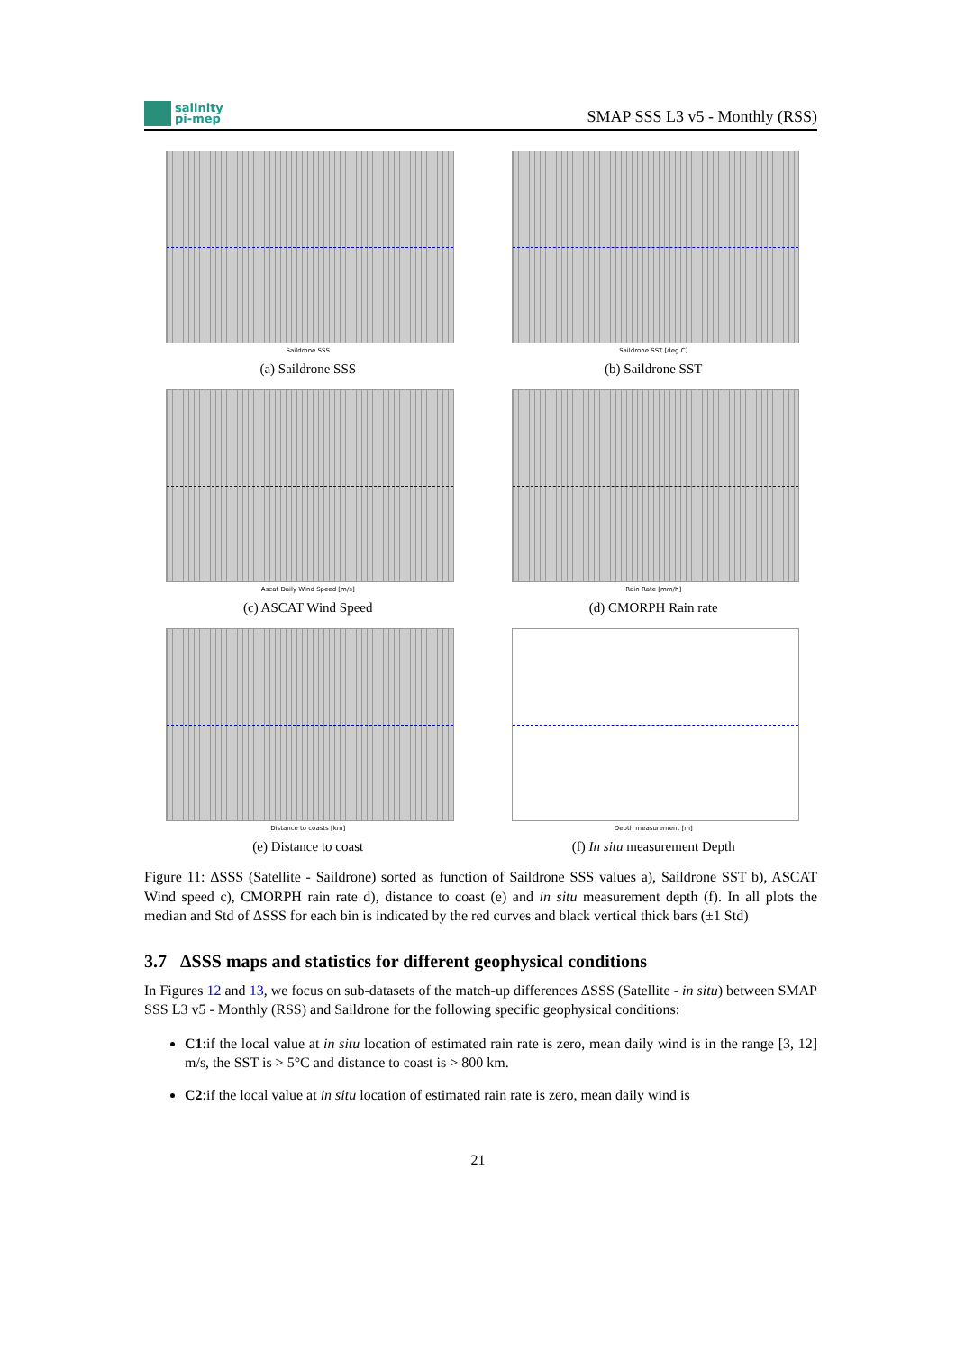salinity
pi-mep
SMAP SSS L3 v5 - Monthly (RSS)
Saildrone SSS
(a) Saildrone SSS
Saildrone SST [deg C]
(b) Saildrone SST
Ascat Daily Wind Speed [m/s]
(c) ASCAT Wind Speed
Rain Rate [mm/h]
(d) CMORPH Rain rate
Distance to coasts [km]
(e) Distance to coast
Depth measurement [m]
(f) In situ measurement Depth
Figure 11: ΔSSS (Satellite - Saildrone) sorted as function of Saildrone SSS values a), Saildrone SST b), ASCAT Wind speed c), CMORPH rain rate d), distance to coast (e) and in situ measurement depth (f). In all plots the median and Std of ΔSSS for each bin is indicated by the red curves and black vertical thick bars (±1 Std)
3.7 ΔSSS maps and statistics for different geophysical conditions
In Figures 12 and 13, we focus on sub-datasets of the match-up differences ΔSSS (Satellite - in situ) between SMAP SSS L3 v5 - Monthly (RSS) and Saildrone for the following specific geophysical conditions:
C1:if the local value at in situ location of estimated rain rate is zero, mean daily wind is in the range [3, 12] m/s, the SST is > 5°C and distance to coast is > 800 km.
C2:if the local value at in situ location of estimated rain rate is zero, mean daily wind is
21